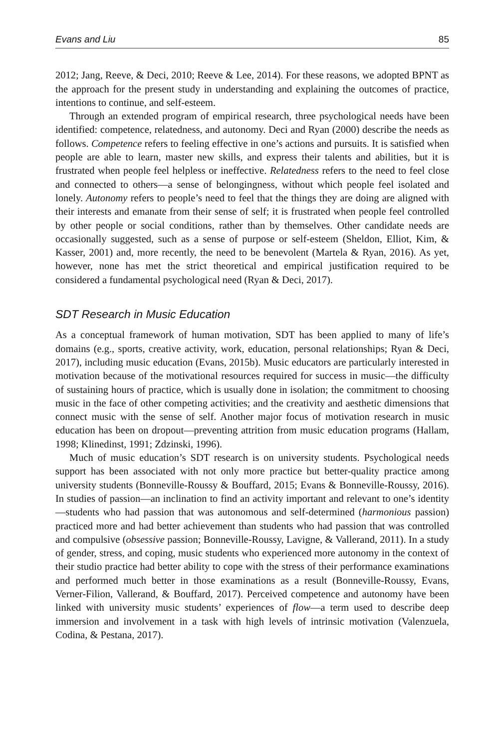Evans and Liu 85
2012; Jang, Reeve, & Deci, 2010; Reeve & Lee, 2014). For these reasons, we adopted BPNT as the approach for the present study in understanding and explaining the outcomes of practice, intentions to continue, and self-esteem.
Through an extended program of empirical research, three psychological needs have been identified: competence, relatedness, and autonomy. Deci and Ryan (2000) describe the needs as follows. Competence refers to feeling effective in one’s actions and pursuits. It is satisfied when people are able to learn, master new skills, and express their talents and abilities, but it is frustrated when people feel helpless or ineffective. Relatedness refers to the need to feel close and connected to others—a sense of belongingness, without which people feel isolated and lonely. Autonomy refers to people’s need to feel that the things they are doing are aligned with their interests and emanate from their sense of self; it is frustrated when people feel controlled by other people or social conditions, rather than by themselves. Other candidate needs are occasionally suggested, such as a sense of purpose or self-esteem (Sheldon, Elliot, Kim, & Kasser, 2001) and, more recently, the need to be benevolent (Martela & Ryan, 2016). As yet, however, none has met the strict theoretical and empirical justification required to be considered a fundamental psychological need (Ryan & Deci, 2017).
SDT Research in Music Education
As a conceptual framework of human motivation, SDT has been applied to many of life’s domains (e.g., sports, creative activity, work, education, personal relationships; Ryan & Deci, 2017), including music education (Evans, 2015b). Music educators are particularly interested in motivation because of the motivational resources required for success in music—the difficulty of sustaining hours of practice, which is usually done in isolation; the commitment to choosing music in the face of other competing activities; and the creativity and aesthetic dimensions that connect music with the sense of self. Another major focus of motivation research in music education has been on dropout—preventing attrition from music education programs (Hallam, 1998; Klinedinst, 1991; Zdzinski, 1996).
Much of music education’s SDT research is on university students. Psychological needs support has been associated with not only more practice but better-quality practice among university students (Bonneville-Roussy & Bouffard, 2015; Evans & Bonneville-Roussy, 2016). In studies of passion—an inclination to find an activity important and relevant to one’s identity—students who had passion that was autonomous and self-determined (harmonious passion) practiced more and had better achievement than students who had passion that was controlled and compulsive (obsessive passion; Bonneville-Roussy, Lavigne, & Vallerand, 2011). In a study of gender, stress, and coping, music students who experienced more autonomy in the context of their studio practice had better ability to cope with the stress of their performance examinations and performed much better in those examinations as a result (Bonneville-Roussy, Evans, Verner-Filion, Vallerand, & Bouffard, 2017). Perceived competence and autonomy have been linked with university music students’ experiences of flow—a term used to describe deep immersion and involvement in a task with high levels of intrinsic motivation (Valenzuela, Codina, & Pestana, 2017).